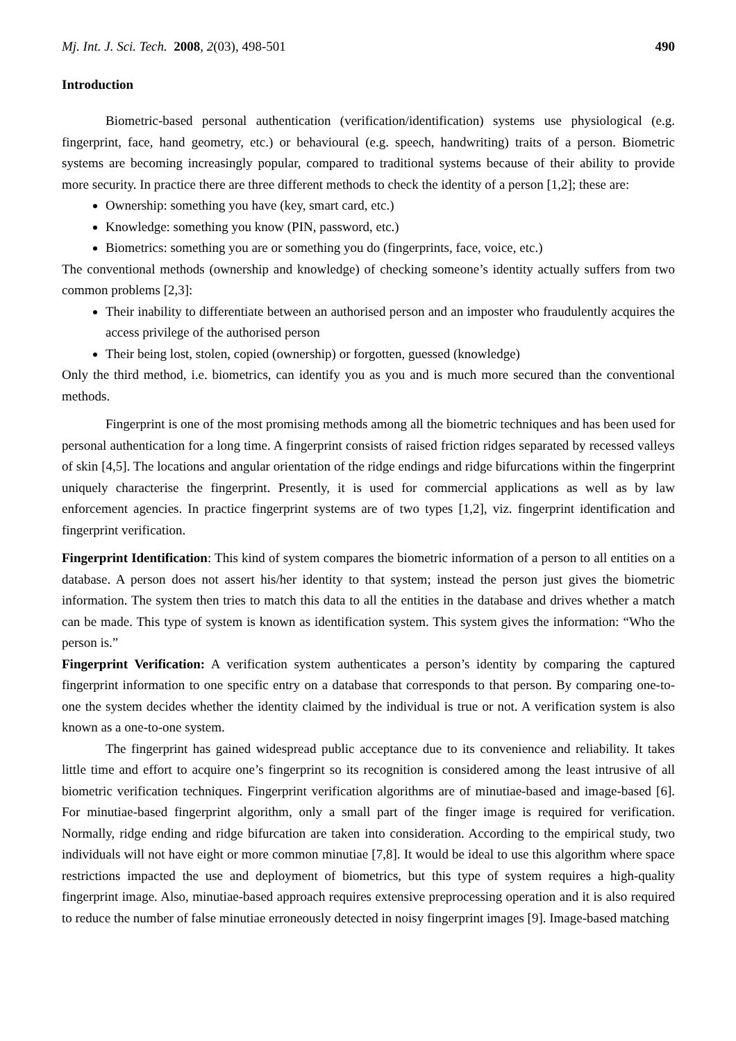Mj. Int. J. Sci. Tech. 2008, 2(03), 498-501 490
Introduction
Biometric-based personal authentication (verification/identification) systems use physiological (e.g. fingerprint, face, hand geometry, etc.) or behavioural (e.g. speech, handwriting) traits of a person. Biometric systems are becoming increasingly popular, compared to traditional systems because of their ability to provide more security. In practice there are three different methods to check the identity of a person [1,2]; these are:
Ownership: something you have (key, smart card, etc.)
Knowledge: something you know (PIN, password, etc.)
Biometrics: something you are or something you do (fingerprints, face, voice, etc.)
The conventional methods (ownership and knowledge) of checking someone’s identity actually suffers from two common problems [2,3]:
Their inability to differentiate between an authorised person and an imposter who fraudulently acquires the access privilege of the authorised person
Their being lost, stolen, copied (ownership) or forgotten, guessed (knowledge)
Only the third method, i.e. biometrics, can identify you as you and is much more secured than the conventional methods.
Fingerprint is one of the most promising methods among all the biometric techniques and has been used for personal authentication for a long time. A fingerprint consists of raised friction ridges separated by recessed valleys of skin [4,5]. The locations and angular orientation of the ridge endings and ridge bifurcations within the fingerprint uniquely characterise the fingerprint. Presently, it is used for commercial applications as well as by law enforcement agencies. In practice fingerprint systems are of two types [1,2], viz. fingerprint identification and fingerprint verification.
Fingerprint Identification: This kind of system compares the biometric information of a person to all entities on a database. A person does not assert his/her identity to that system; instead the person just gives the biometric information. The system then tries to match this data to all the entities in the database and drives whether a match can be made. This type of system is known as identification system. This system gives the information: “Who the person is.”
Fingerprint Verification: A verification system authenticates a person’s identity by comparing the captured fingerprint information to one specific entry on a database that corresponds to that person. By comparing one-to-one the system decides whether the identity claimed by the individual is true or not. A verification system is also known as a one-to-one system.
The fingerprint has gained widespread public acceptance due to its convenience and reliability. It takes little time and effort to acquire one’s fingerprint so its recognition is considered among the least intrusive of all biometric verification techniques. Fingerprint verification algorithms are of minutiae-based and image-based [6]. For minutiae-based fingerprint algorithm, only a small part of the finger image is required for verification. Normally, ridge ending and ridge bifurcation are taken into consideration. According to the empirical study, two individuals will not have eight or more common minutiae [7,8]. It would be ideal to use this algorithm where space restrictions impacted the use and deployment of biometrics, but this type of system requires a high-quality fingerprint image. Also, minutiae-based approach requires extensive preprocessing operation and it is also required to reduce the number of false minutiae erroneously detected in noisy fingerprint images [9]. Image-based matching